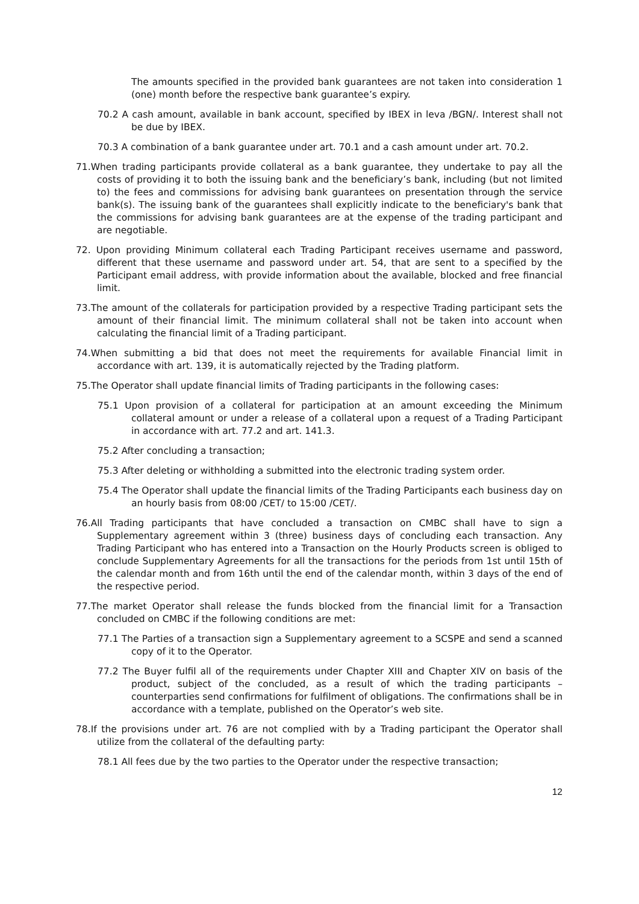The amounts specified in the provided bank guarantees are not taken into consideration 1 (one) month before the respective bank guarantee’s expiry.
70.2 A cash amount, available in bank account, specified by IBEX in leva /BGN/. Interest shall not be due by IBEX.
70.3 A combination of a bank guarantee under art. 70.1 and a cash amount under art. 70.2.
71.When trading participants provide collateral as a bank guarantee, they undertake to pay all the costs of providing it to both the issuing bank and the beneficiary’s bank, including (but not limited to) the fees and commissions for advising bank guarantees on presentation through the service bank(s). The issuing bank of the guarantees shall explicitly indicate to the beneficiary's bank that the commissions for advising bank guarantees are at the expense of the trading participant and are negotiable.
72. Upon providing Minimum collateral each Trading Participant receives username and password, different that these username and password under art. 54, that are sent to a specified by the Participant email address, with provide information about the available, blocked and free financial limit.
73.The amount of the collaterals for participation provided by a respective Trading participant sets the amount of their financial limit. The minimum collateral shall not be taken into account when calculating the financial limit of a Trading participant.
74.When submitting a bid that does not meet the requirements for available Financial limit in accordance with art. 139, it is automatically rejected by the Trading platform.
75.The Operator shall update financial limits of Trading participants in the following cases:
75.1 Upon provision of a collateral for participation at an amount exceeding the Minimum collateral amount or under a release of a collateral upon a request of a Trading Participant in accordance with art. 77.2 and art. 141.3.
75.2 After concluding a transaction;
75.3 After deleting or withholding a submitted into the electronic trading system order.
75.4 The Operator shall update the financial limits of the Trading Participants each business day on an hourly basis from 08:00 /CET/ to 15:00 /CET/.
76.All Trading participants that have concluded a transaction on CMBC shall have to sign a Supplementary agreement within 3 (three) business days of concluding each transaction. Any Trading Participant who has entered into a Transaction on the Hourly Products screen is obliged to conclude Supplementary Agreements for all the transactions for the periods from 1st until 15th of the calendar month and from 16th until the end of the calendar month, within 3 days of the end of the respective period.
77.The market Operator shall release the funds blocked from the financial limit for a Transaction concluded on CMBC if the following conditions are met:
77.1 The Parties of a transaction sign a Supplementary agreement to a SCSPE and send a scanned copy of it to the Operator.
77.2 The Buyer fulfil all of the requirements under Chapter XIII and Chapter XIV on basis of the product, subject of the concluded, as a result of which the trading participants – counterparties send confirmations for fulfilment of obligations. The confirmations shall be in accordance with a template, published on the Operator’s web site.
78.If the provisions under art. 76 are not complied with by a Trading participant the Operator shall utilize from the collateral of the defaulting party:
78.1 All fees due by the two parties to the Operator under the respective transaction;
12